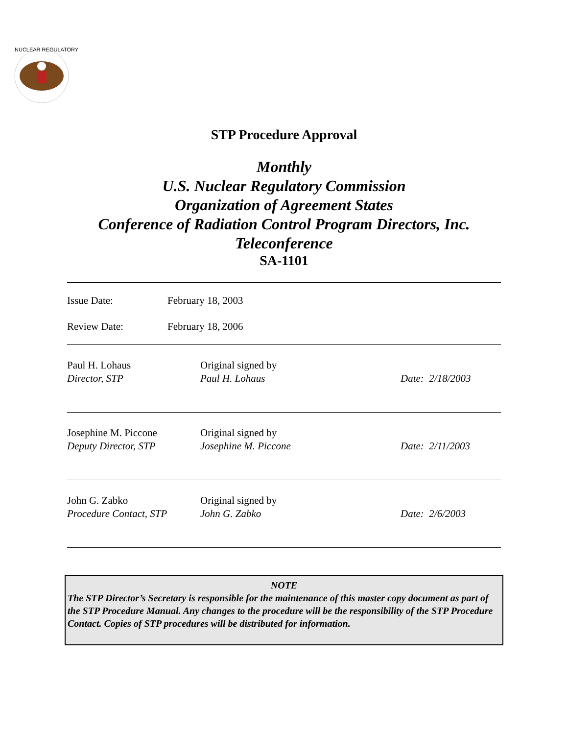NUCLEAR REGULATORY
STP Procedure Approval
Monthly
U.S. Nuclear Regulatory Commission
Organization of Agreement States
Conference of Radiation Control Program Directors, Inc.
Teleconference
SA-1101
Issue Date: February 18, 2003
Review Date: February 18, 2006
| Paul H. Lohaus Director, STP | Original signed by Paul H. Lohaus | Date: 2/18/2003 |
| Josephine M. Piccone Deputy Director, STP | Original signed by Josephine M. Piccone | Date: 2/11/2003 |
| John G. Zabko Procedure Contact, STP | Original signed by John G. Zabko | Date: 2/6/2003 |
NOTE
The STP Director’s Secretary is responsible for the maintenance of this master copy document as part of the STP Procedure Manual. Any changes to the procedure will be the responsibility of the STP Procedure Contact. Copies of STP procedures will be distributed for information.